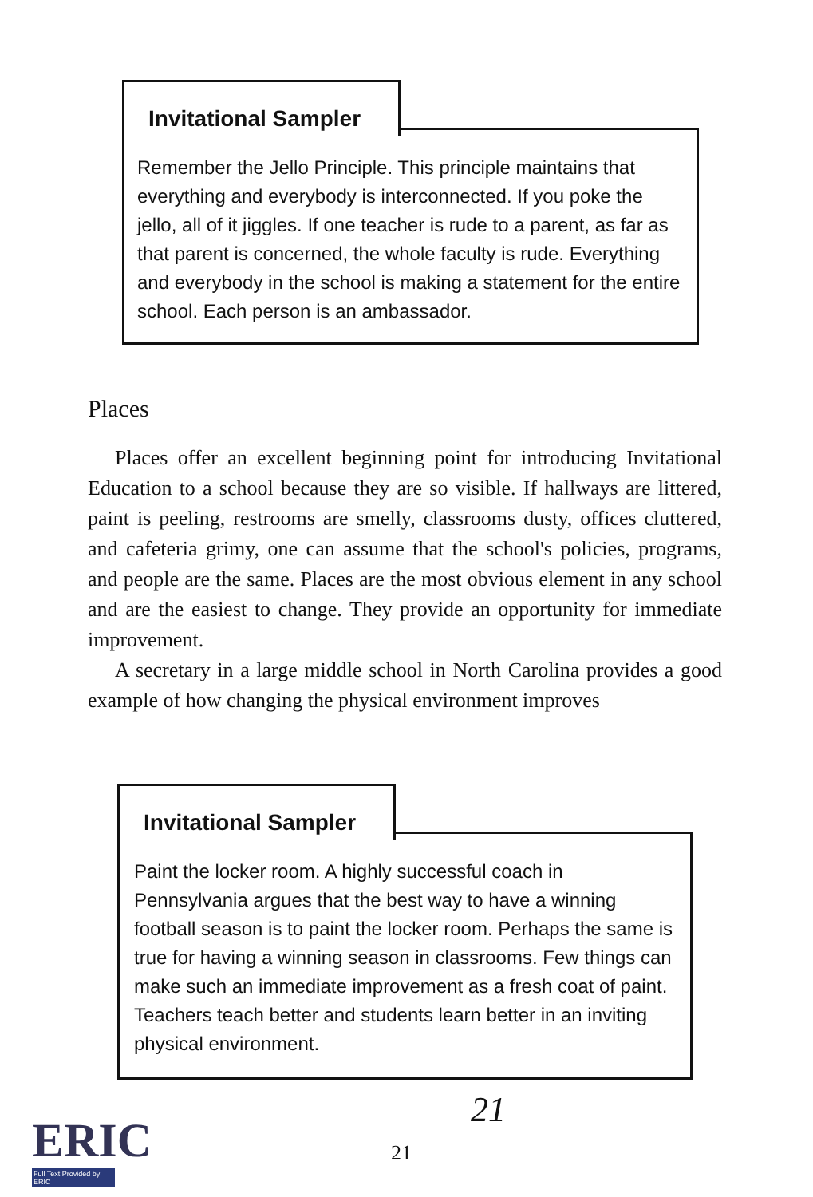Invitational Sampler
Remember the Jello Principle. This principle maintains that everything and everybody is interconnected. If you poke the jello, all of it jiggles. If one teacher is rude to a parent, as far as that parent is concerned, the whole faculty is rude. Everything and everybody in the school is making a statement for the entire school. Each person is an ambassador.
Places
Places offer an excellent beginning point for introducing Invitational Education to a school because they are so visible. If hallways are littered, paint is peeling, restrooms are smelly, classrooms dusty, offices cluttered, and cafeteria grimy, one can assume that the school's policies, programs, and people are the same. Places are the most obvious element in any school and are the easiest to change. They provide an opportunity for immediate improvement.
A secretary in a large middle school in North Carolina provides a good example of how changing the physical environment improves
Invitational Sampler
Paint the locker room. A highly successful coach in Pennsylvania argues that the best way to have a winning football season is to paint the locker room. Perhaps the same is true for having a winning season in classrooms. Few things can make such an immediate improvement as a fresh coat of paint. Teachers teach better and students learn better in an inviting physical environment.
ERIC
Full Text Provided by ERIC
21
21